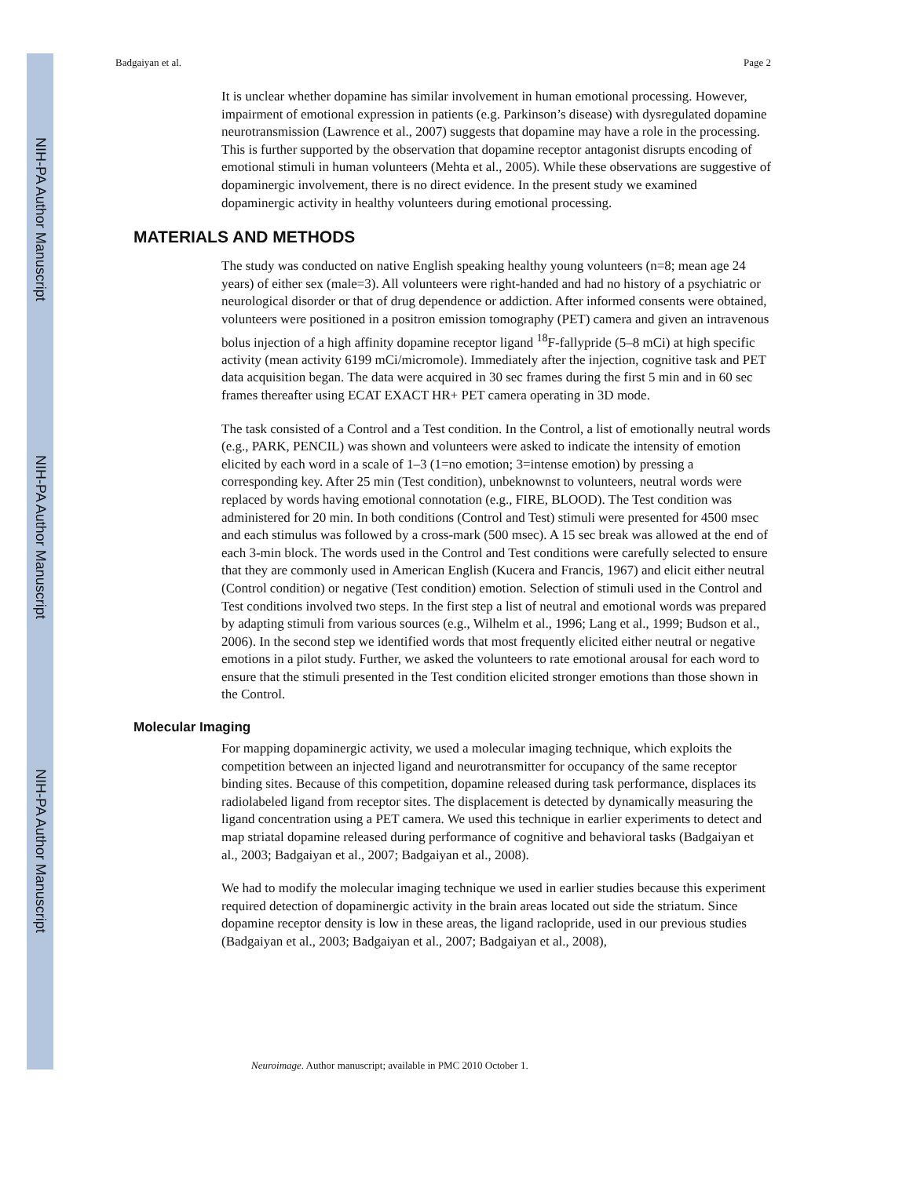NIH-PA Author Manuscript
NIH-PA Author Manuscript
NIH-PA Author Manuscript
Badgaiyan et al. Page 2
It is unclear whether dopamine has similar involvement in human emotional processing. However, impairment of emotional expression in patients (e.g. Parkinson’s disease) with dysregulated dopamine neurotransmission (Lawrence et al., 2007) suggests that dopamine may have a role in the processing. This is further supported by the observation that dopamine receptor antagonist disrupts encoding of emotional stimuli in human volunteers (Mehta et al., 2005). While these observations are suggestive of dopaminergic involvement, there is no direct evidence. In the present study we examined dopaminergic activity in healthy volunteers during emotional processing.
MATERIALS AND METHODS
The study was conducted on native English speaking healthy young volunteers (n=8; mean age 24 years) of either sex (male=3). All volunteers were right-handed and had no history of a psychiatric or neurological disorder or that of drug dependence or addiction. After informed consents were obtained, volunteers were positioned in a positron emission tomography (PET) camera and given an intravenous bolus injection of a high affinity dopamine receptor ligand <sup>18</sup>F-fallypride (5–8 mCi) at high specific activity (mean activity 6199 mCi/micromole). Immediately after the injection, cognitive task and PET data acquisition began. The data were acquired in 30 sec frames during the first 5 min and in 60 sec frames thereafter using ECAT EXACT HR+ PET camera operating in 3D mode.
The task consisted of a Control and a Test condition. In the Control, a list of emotionally neutral words (e.g., PARK, PENCIL) was shown and volunteers were asked to indicate the intensity of emotion elicited by each word in a scale of 1–3 (1=no emotion; 3=intense emotion) by pressing a corresponding key. After 25 min (Test condition), unbeknownst to volunteers, neutral words were replaced by words having emotional connotation (e.g., FIRE, BLOOD). The Test condition was administered for 20 min. In both conditions (Control and Test) stimuli were presented for 4500 msec and each stimulus was followed by a cross-mark (500 msec). A 15 sec break was allowed at the end of each 3-min block. The words used in the Control and Test conditions were carefully selected to ensure that they are commonly used in American English (Kucera and Francis, 1967) and elicit either neutral (Control condition) or negative (Test condition) emotion. Selection of stimuli used in the Control and Test conditions involved two steps. In the first step a list of neutral and emotional words was prepared by adapting stimuli from various sources (e.g., Wilhelm et al., 1996; Lang et al., 1999; Budson et al., 2006). In the second step we identified words that most frequently elicited either neutral or negative emotions in a pilot study. Further, we asked the volunteers to rate emotional arousal for each word to ensure that the stimuli presented in the Test condition elicited stronger emotions than those shown in the Control.
Molecular Imaging
For mapping dopaminergic activity, we used a molecular imaging technique, which exploits the competition between an injected ligand and neurotransmitter for occupancy of the same receptor binding sites. Because of this competition, dopamine released during task performance, displaces its radiolabeled ligand from receptor sites. The displacement is detected by dynamically measuring the ligand concentration using a PET camera. We used this technique in earlier experiments to detect and map striatal dopamine released during performance of cognitive and behavioral tasks (Badgaiyan et al., 2003; Badgaiyan et al., 2007; Badgaiyan et al., 2008).
We had to modify the molecular imaging technique we used in earlier studies because this experiment required detection of dopaminergic activity in the brain areas located out side the striatum. Since dopamine receptor density is low in these areas, the ligand raclopride, used in our previous studies (Badgaiyan et al., 2003; Badgaiyan et al., 2007; Badgaiyan et al., 2008),
Neuroimage. Author manuscript; available in PMC 2010 October 1.